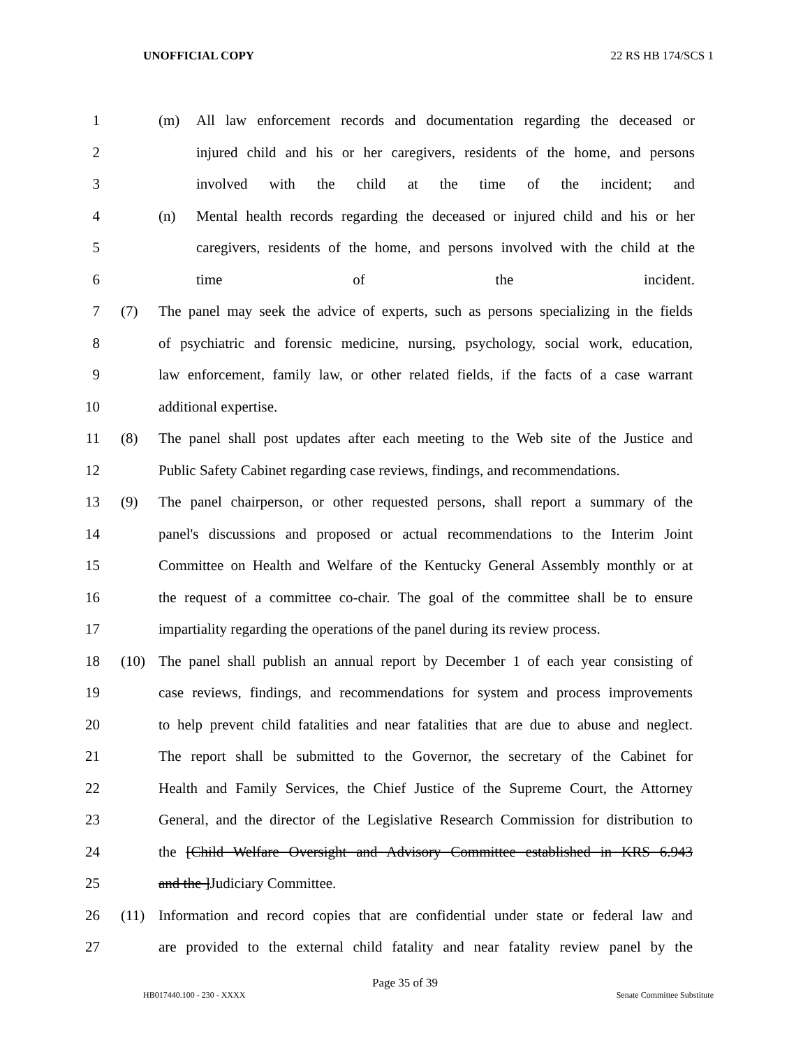UNOFFICIAL COPY 22 RS HB 174/SCS 1
1 (m) All law enforcement records and documentation regarding the deceased or
2 injured child and his or her caregivers, residents of the home, and persons
3 involved with the child at the time of the incident; and
4 (n) Mental health records regarding the deceased or injured child and his or her
5 caregivers, residents of the home, and persons involved with the child at the
6 time of the incident.
7 (7) The panel may seek the advice of experts, such as persons specializing in the fields
8 of psychiatric and forensic medicine, nursing, psychology, social work, education,
9 law enforcement, family law, or other related fields, if the facts of a case warrant
10 additional expertise.
11 (8) The panel shall post updates after each meeting to the Web site of the Justice and
12 Public Safety Cabinet regarding case reviews, findings, and recommendations.
13 (9) The panel chairperson, or other requested persons, shall report a summary of the
14 panel's discussions and proposed or actual recommendations to the Interim Joint
15 Committee on Health and Welfare of the Kentucky General Assembly monthly or at
16 the request of a committee co-chair. The goal of the committee shall be to ensure
17 impartiality regarding the operations of the panel during its review process.
18 (10) The panel shall publish an annual report by December 1 of each year consisting of
19 case reviews, findings, and recommendations for system and process improvements
20 to help prevent child fatalities and near fatalities that are due to abuse and neglect.
21 The report shall be submitted to the Governor, the secretary of the Cabinet for
22 Health and Family Services, the Chief Justice of the Supreme Court, the Attorney
23 General, and the director of the Legislative Research Commission for distribution to
24 the [Child Welfare Oversight and Advisory Committee established in KRS 6.943
25 and the ]Judiciary Committee.
26 (11) Information and record copies that are confidential under state or federal law and
27 are provided to the external child fatality and near fatality review panel by the
Page 35 of 39
HB017440.100 - 230 - XXXX Senate Committee Substitute